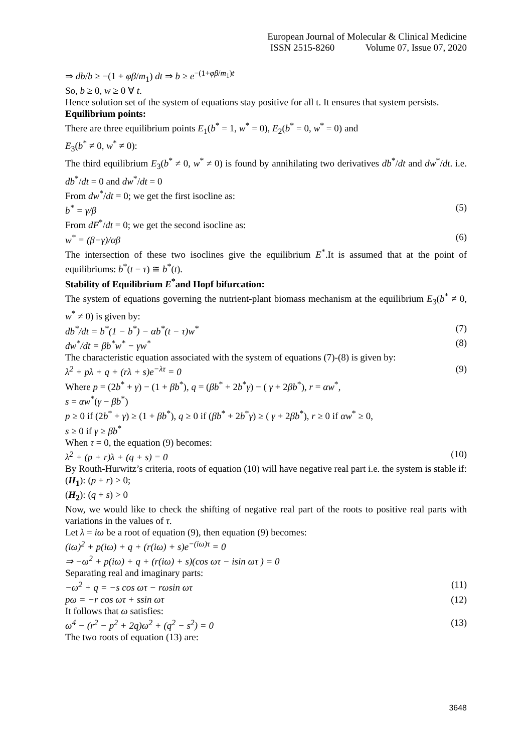European Journal of Molecular & Clinical Medicine
ISSN 2515-8260 Volume 07, Issue 07, 2020
⇒ db/b ≥ −(1 + φβ/m<sub>1</sub>) dt ⇒ b ≥ e<sup>−(1+φβ/m<sub>1</sub>)t</sup>
So, b ≥ 0, w ≥ 0 ∀ t.
Hence solution set of the system of equations stay positive for all t. It ensures that system persists.
Equilibrium points:
There are three equilibrium points E<sub>1</sub>(b<sup>*</sup> = 1, w<sup>*</sup> = 0), E<sub>2</sub>(b<sup>*</sup> = 0, w<sup>*</sup> = 0) and
E<sub>3</sub>(b<sup>*</sup> ≠ 0, w<sup>*</sup> ≠ 0):
The third equilibrium E<sub>3</sub>(b<sup>*</sup> ≠ 0, w<sup>*</sup> ≠ 0) is found by annihilating two derivatives db<sup>*</sup>/dt and dw<sup>*</sup>/dt. i.e. db<sup>*</sup>/dt = 0 and dw<sup>*</sup>/dt = 0
From dw<sup>*</sup>/dt = 0; we get the first isocline as:
b<sup>*</sup> = γ/β (5)
From dF<sup>*</sup>/dt = 0; we get the second isocline as:
w<sup>*</sup> = (β−γ)/αβ (6)
The intersection of these two isoclines give the equilibrium E<sup>*</sup>.It is assumed that at the point of equilibriums: b<sup>*</sup>(t − τ) ≅ b<sup>*</sup>(t).
Stability of Equilibrium E<sup>*</sup>and Hopf bifurcation:
The system of equations governing the nutrient-plant biomass mechanism at the equilibrium E<sub>3</sub>(b<sup>*</sup> ≠ 0, w<sup>*</sup> ≠ 0) is given by:
db<sup>*</sup>/dt = b<sup>*</sup>(1 − b<sup>*</sup>) − αb<sup>*</sup>(t − τ)w<sup>*</sup> (7)
dw<sup>*</sup>/dt = βb<sup>*</sup>w<sup>*</sup> − γw<sup>*</sup> (8)
The characteristic equation associated with the system of equations (7)-(8) is given by:
λ<sup>2</sup> + pλ + q + (rλ + s)e<sup>−λτ</sup> = 0 (9)
Where p = (2b<sup>*</sup> + γ) − (1 + βb<sup>*</sup>), q = (βb<sup>*</sup> + 2b<sup>*</sup>γ) − ( γ + 2βb<sup>*</sup>), r = αw<sup>*</sup>,
s = αw<sup>*</sup>(γ − βb<sup>*</sup>)
p ≥ 0 if (2b<sup>*</sup> + γ) ≥ (1 + βb<sup>*</sup>), q ≥ 0 if (βb<sup>*</sup> + 2b<sup>*</sup>γ) ≥ ( γ + 2βb<sup>*</sup>), r ≥ 0 if αw<sup>*</sup> ≥ 0,
s ≥ 0 if γ ≥ βb<sup>*</sup>
When τ = 0, the equation (9) becomes:
λ<sup>2</sup> + (p + r)λ + (q + s) = 0 (10)
By Routh-Hurwitz’s criteria, roots of equation (10) will have negative real part i.e. the system is stable if:
(H<sub>1</sub>): (p + r) > 0;
(H<sub>2</sub>): (q + s) > 0
Now, we would like to check the shifting of negative real part of the roots to positive real parts with variations in the values of τ.
Let λ = iω be a root of equation (9), then equation (9) becomes:
(iω)<sup>2</sup> + p(iω) + q + (r(iω) + s)e<sup>−(iω)τ</sup> = 0
⇒ −ω<sup>2</sup> + p(iω) + q + (r(iω) + s)(cos ωτ − isin ωτ ) = 0
Separating real and imaginary parts:
−ω<sup>2</sup> + q = −s cos ωτ − rωsin ωτ (11)
pω = −r cos ωτ + ssin ωτ (12)
It follows that ω satisfies:
ω<sup>4</sup> − (r<sup>2</sup> − p<sup>2</sup> + 2q)ω<sup>2</sup> + (q<sup>2</sup> − s<sup>2</sup>) = 0 (13)
The two roots of equation (13) are:
3648